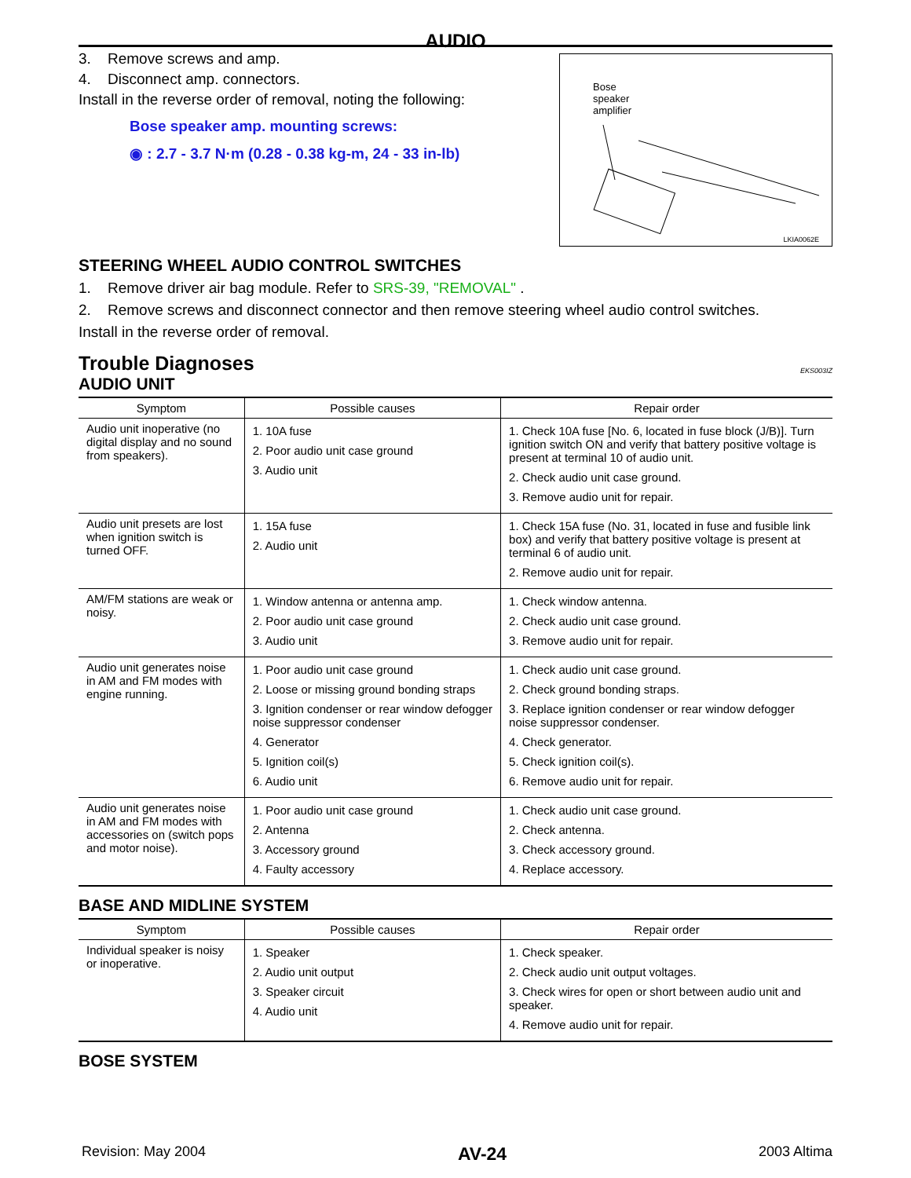AUDIO
3. Remove screws and amp.
4. Disconnect amp. connectors.
Install in the reverse order of removal, noting the following:
Bose speaker amp. mounting screws:
◉ : 2.7 - 3.7 N·m (0.28 - 0.38 kg-m, 24 - 33 in-lb)
Bose
speaker
amplifier
LKIA0062E
STEERING WHEEL AUDIO CONTROL SWITCHES
1. Remove driver air bag module. Refer to SRS-39, "REMOVAL" .
2. Remove screws and disconnect connector and then remove steering wheel audio control switches.
Install in the reverse order of removal.
Trouble Diagnoses
EKS003IZ
AUDIO UNIT
| Symptom | Possible causes | Repair order |
| --- | --- | --- |
| Audio unit inoperative (no digital display and no sound from speakers). | 1. 10A fuse 2. Poor audio unit case ground 3. Audio unit | 1. Check 10A fuse [No. 6, located in fuse block (J/B)]. Turn ignition switch ON and verify that battery positive voltage is present at terminal 10 of audio unit. 2. Check audio unit case ground. 3. Remove audio unit for repair. |
| Audio unit presets are lost when ignition switch is turned OFF. | 1. 15A fuse 2. Audio unit | 1. Check 15A fuse (No. 31, located in fuse and fusible link box) and verify that battery positive voltage is present at terminal 6 of audio unit. 2. Remove audio unit for repair. |
| AM/FM stations are weak or noisy. | 1. Window antenna or antenna amp. 2. Poor audio unit case ground 3. Audio unit | 1. Check window antenna. 2. Check audio unit case ground. 3. Remove audio unit for repair. |
| Audio unit generates noise in AM and FM modes with engine running. | 1. Poor audio unit case ground 2. Loose or missing ground bonding straps 3. Ignition condenser or rear window defogger noise suppressor condenser 4. Generator 5. Ignition coil(s) 6. Audio unit | 1. Check audio unit case ground. 2. Check ground bonding straps. 3. Replace ignition condenser or rear window defogger noise suppressor condenser. 4. Check generator. 5. Check ignition coil(s). 6. Remove audio unit for repair. |
| Audio unit generates noise in AM and FM modes with accessories on (switch pops and motor noise). | 1. Poor audio unit case ground 2. Antenna 3. Accessory ground 4. Faulty accessory | 1. Check audio unit case ground. 2. Check antenna. 3. Check accessory ground. 4. Replace accessory. |
BASE AND MIDLINE SYSTEM
| Symptom | Possible causes | Repair order |
| --- | --- | --- |
| Individual speaker is noisy or inoperative. | 1. Speaker 2. Audio unit output 3. Speaker circuit 4. Audio unit | 1. Check speaker. 2. Check audio unit output voltages. 3. Check wires for open or short between audio unit and speaker. 4. Remove audio unit for repair. |
BOSE SYSTEM
Revision: May 2004 AV-24 2003 Altima